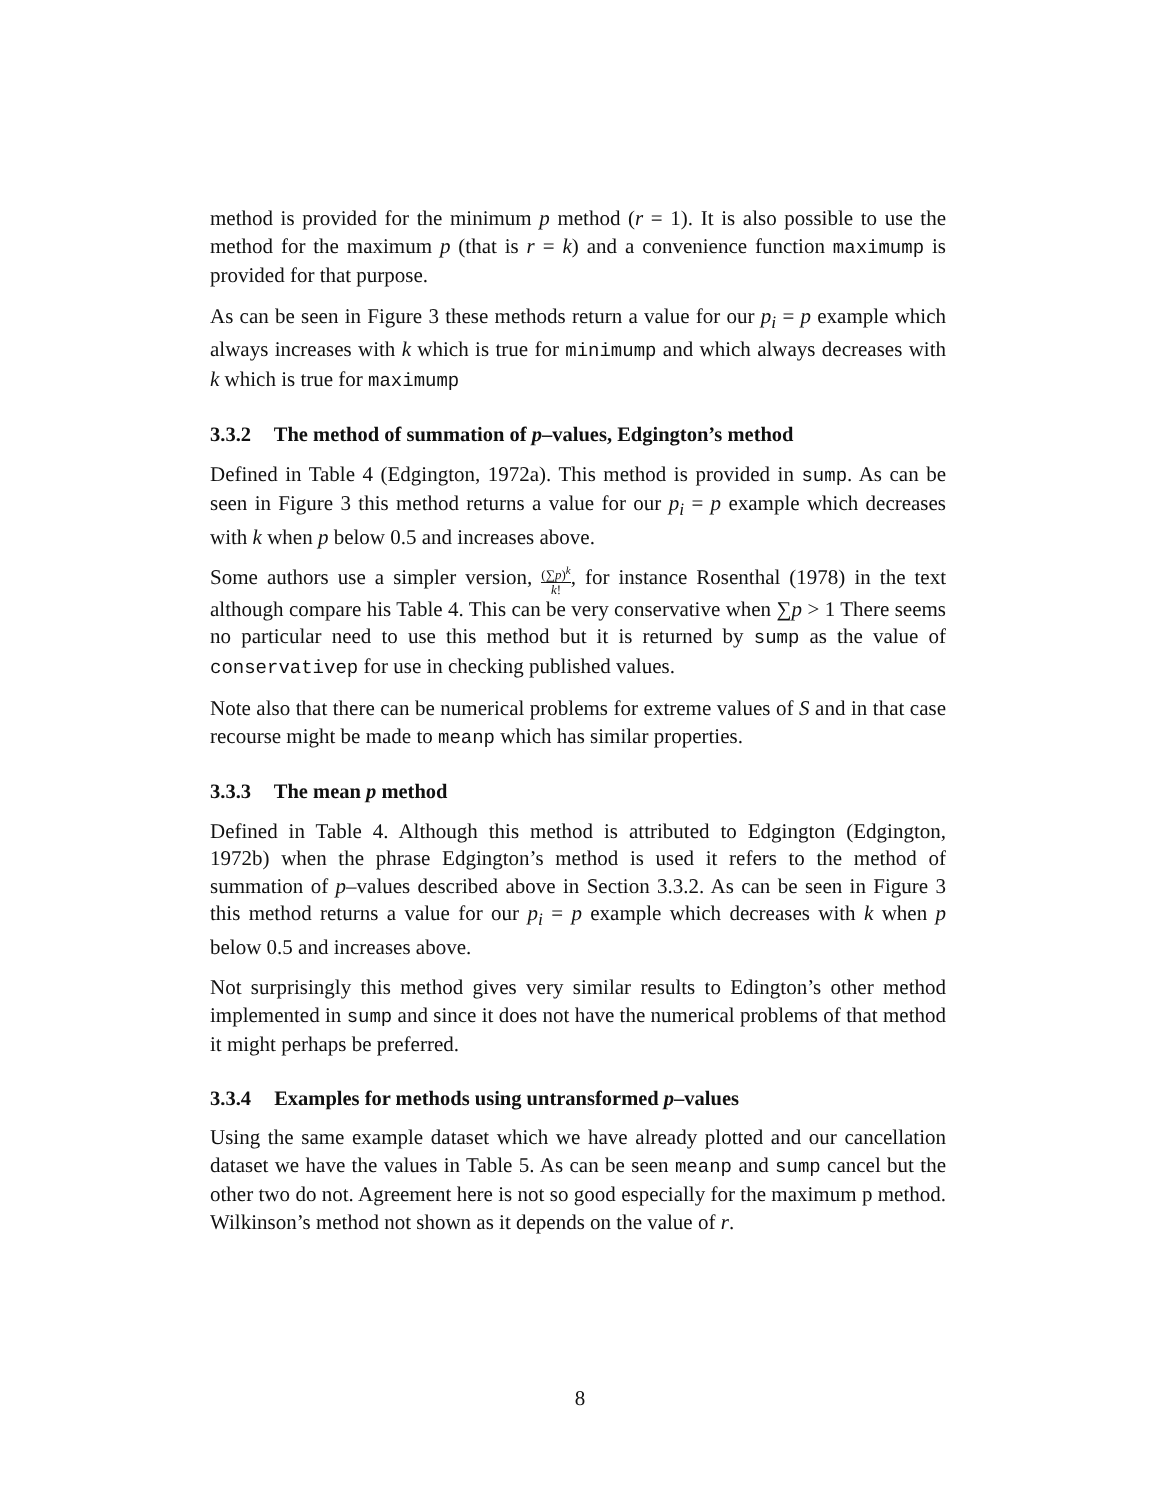method is provided for the minimum p method (r = 1). It is also possible to use the method for the maximum p (that is r = k) and a convenience function maximump is provided for that purpose.
As can be seen in Figure 3 these methods return a value for our p<sub>i</sub> = p example which always increases with k which is true for minimump and which always decreases with k which is true for maximump
3.3.2 The method of summation of p–values, Edgington’s method
Defined in Table 4 (Edgington, 1972a). This method is provided in sump. As can be seen in Figure 3 this method returns a value for our p<sub>i</sub> = p example which decreases with k when p below 0.5 and increases above.
Some authors use a simpler version, (∑p)<sup>k</sup> k!, for instance Rosenthal (1978) in the text although compare his Table 4. This can be very conservative when ∑p > 1 There seems no particular need to use this method but it is returned by sump as the value of conservativep for use in checking published values.
Note also that there can be numerical problems for extreme values of S and in that case recourse might be made to meanp which has similar properties.
3.3.3 The mean p method
Defined in Table 4. Although this method is attributed to Edgington (Edgington, 1972b) when the phrase Edgington’s method is used it refers to the method of summation of p–values described above in Section 3.3.2. As can be seen in Figure 3 this method returns a value for our p<sub>i</sub> = p example which decreases with k when p below 0.5 and increases above.
Not surprisingly this method gives very similar results to Edington’s other method implemented in sump and since it does not have the numerical problems of that method it might perhaps be preferred.
3.3.4 Examples for methods using untransformed p–values
Using the same example dataset which we have already plotted and our cancellation dataset we have the values in Table 5. As can be seen meanp and sump cancel but the other two do not. Agreement here is not so good especially for the maximum p method. Wilkinson’s method not shown as it depends on the value of r.
8